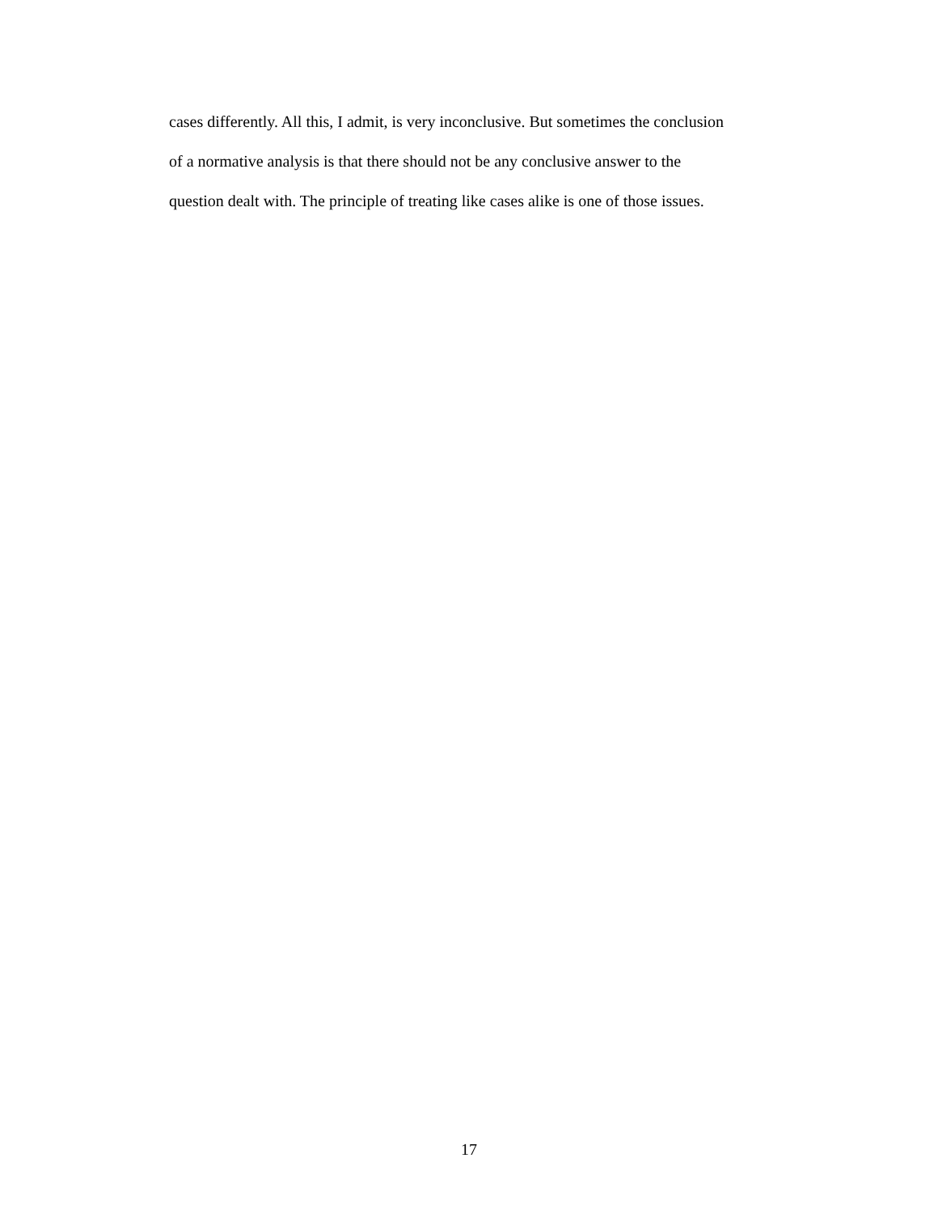cases differently. All this, I admit, is very inconclusive. But sometimes the conclusion
of a normative analysis is that there should not be any conclusive answer to the
question dealt with. The principle of treating like cases alike is one of those issues.
17